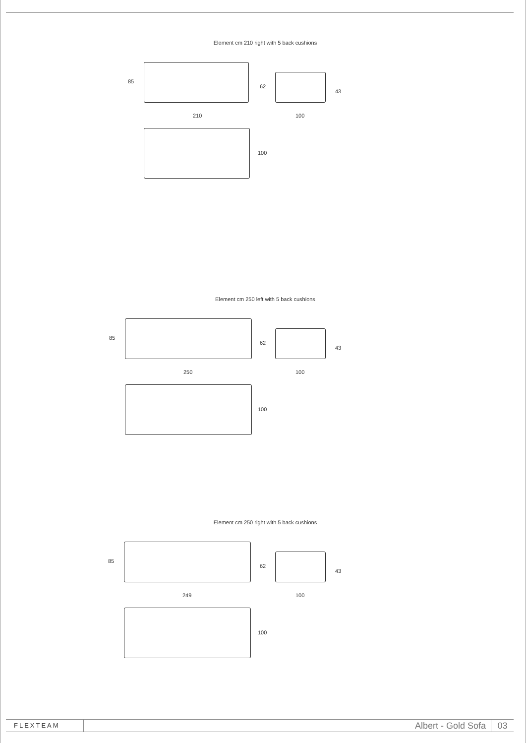Element cm 210 right with 5 back cushions
85
62
43
210 100
100
Element cm 250 left with 5 back cushions
85
62
43
250 100
100
Element cm 250 right with 5 back cushions
85
62
43
249 100
100
FLEXTEAM
Albert - Gold Sofa
03